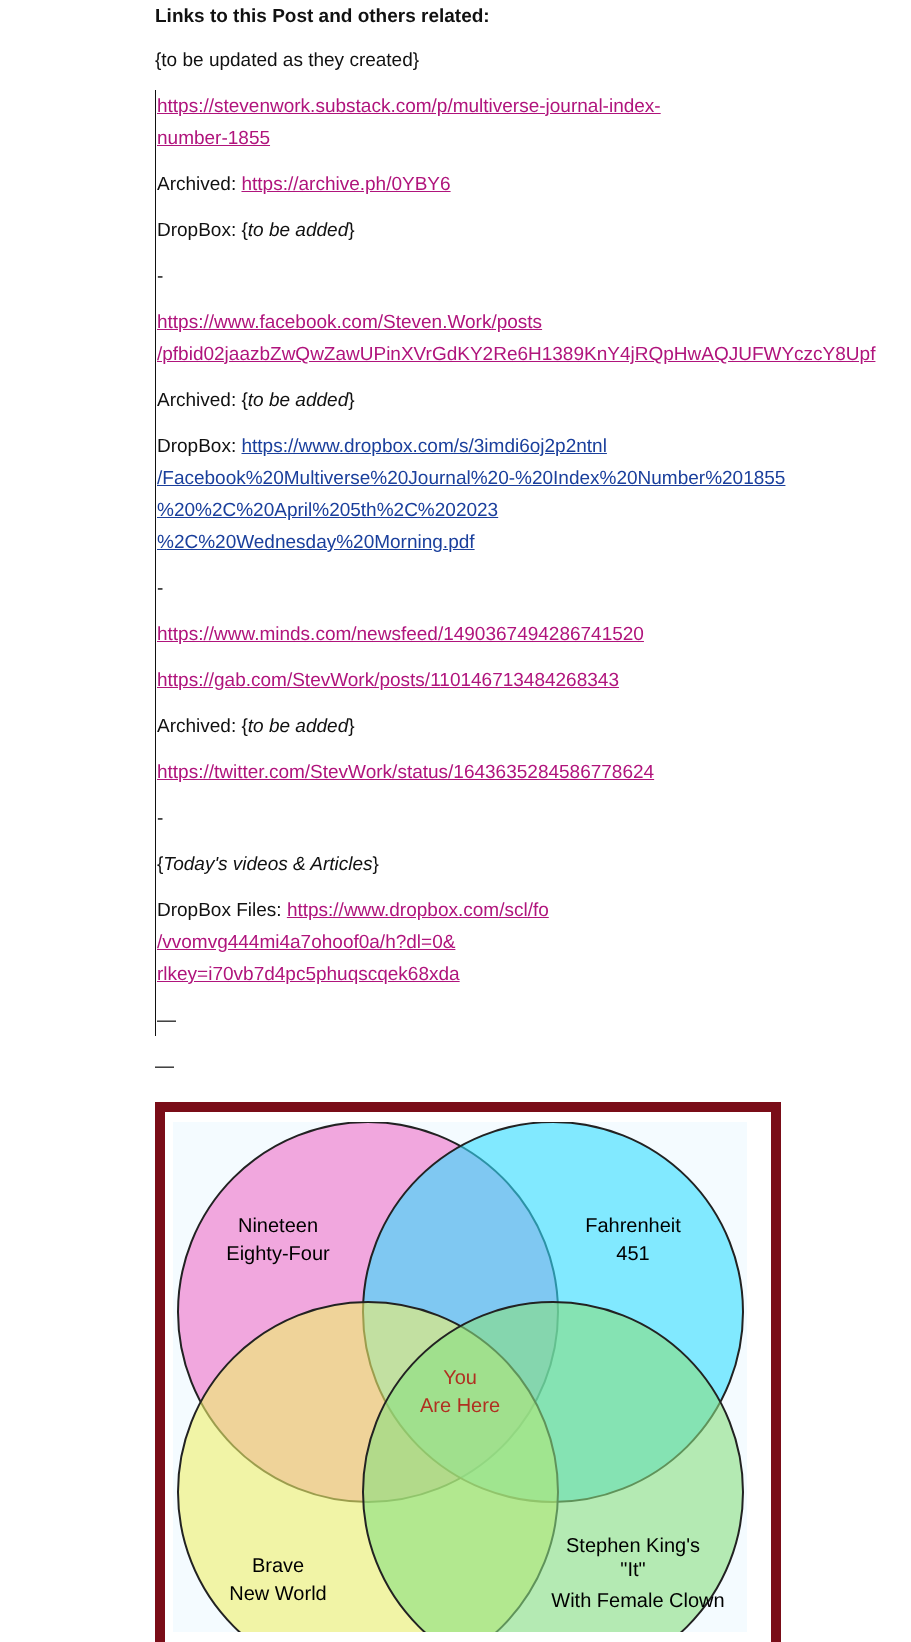Links to this Post and others related:
{to be updated as they created}
https://stevenwork.substack.com/p/multiverse-journal-index-
number-1855
Archived: https://archive.ph/0YBY6
DropBox: {to be added}
-
https://www.facebook.com/Steven.Work/posts
/pfbid02jaazbZwQwZawUPinXVrGdKY2Re6H1389KnY4jRQpHwAQJUFWYczcY8Upf
Archived: {to be added}
DropBox: https://www.dropbox.com/s/3imdi6oj2p2ntnl
/Facebook%20Multiverse%20Journal%20-%20Index%20Number%201855
%20%2C%20April%205th%2C%202023
%2C%20Wednesday%20Morning.pdf
-
https://www.minds.com/newsfeed/1490367494286741520
https://gab.com/StevWork/posts/110146713484268343
Archived: {to be added}
https://twitter.com/StevWork/status/1643635284586778624
-
{Today's videos & Articles}
DropBox Files: https://www.dropbox.com/scl/fo
/vvomvg444mi4a7ohoof0a/h?dl=0&
rlkey=i70vb7d4pc5phuqscqek68xda
—
—
Nineteen
Eighty-Four
Fahrenheit
451
You
Are Here
Brave
New World
Stephen King's
"It"
With Female Clown